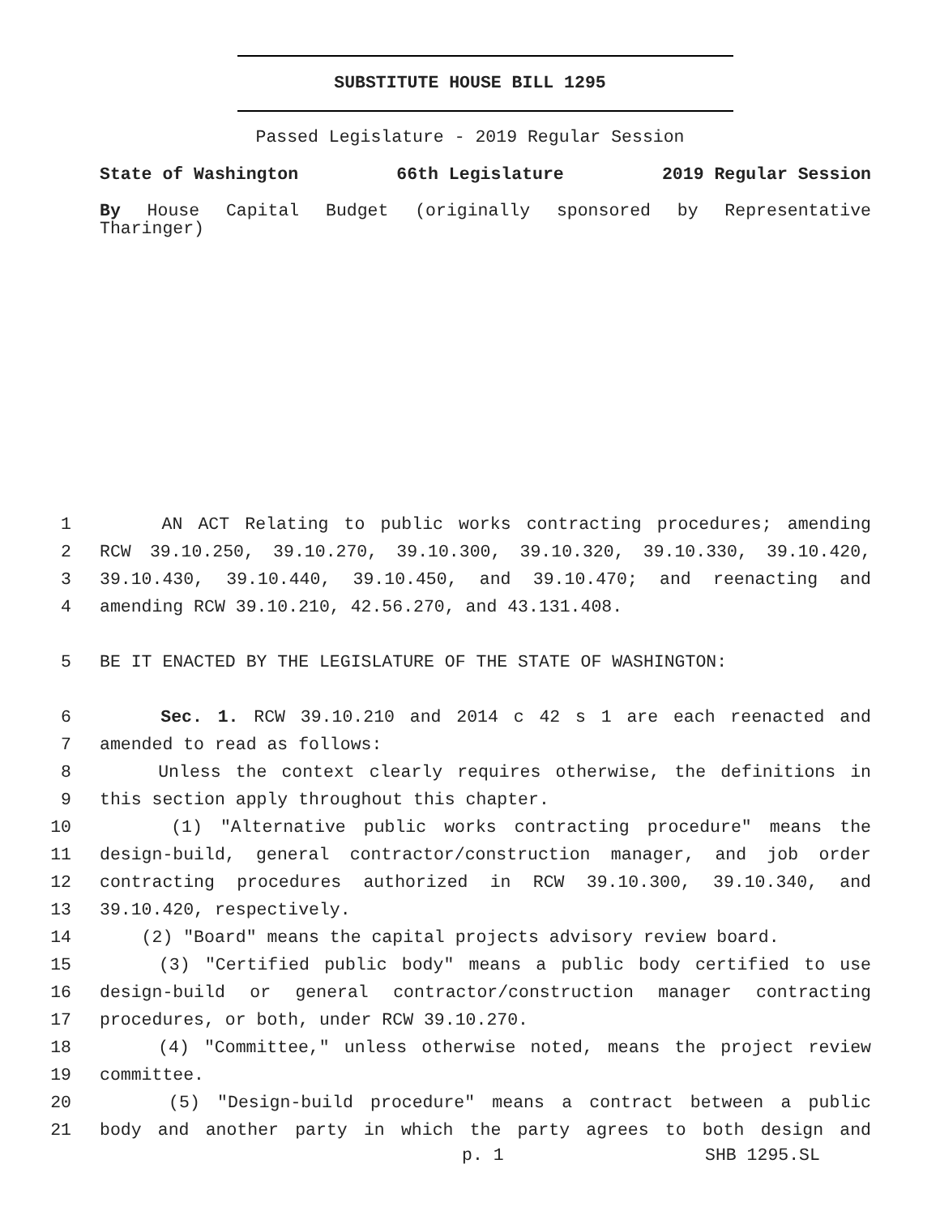SUBSTITUTE HOUSE BILL 1295
Passed Legislature - 2019 Regular Session
State of Washington 66th Legislature 2019 Regular Session
By House Capital Budget (originally sponsored by Representative Tharinger)
1 AN ACT Relating to public works contracting procedures; amending
2 RCW 39.10.250, 39.10.270, 39.10.300, 39.10.320, 39.10.330, 39.10.420,
3 39.10.430, 39.10.440, 39.10.450, and 39.10.470; and reenacting and
4 amending RCW 39.10.210, 42.56.270, and 43.131.408.
5 BE IT ENACTED BY THE LEGISLATURE OF THE STATE OF WASHINGTON:
6 Sec. 1. RCW 39.10.210 and 2014 c 42 s 1 are each reenacted and
7 amended to read as follows:
8 Unless the context clearly requires otherwise, the definitions in
9 this section apply throughout this chapter.
10 (1) "Alternative public works contracting procedure" means the
11 design-build, general contractor/construction manager, and job order
12 contracting procedures authorized in RCW 39.10.300, 39.10.340, and
13 39.10.420, respectively.
14 (2) "Board" means the capital projects advisory review board.
15 (3) "Certified public body" means a public body certified to use
16 design-build or general contractor/construction manager contracting
17 procedures, or both, under RCW 39.10.270.
18 (4) "Committee," unless otherwise noted, means the project review
19 committee.
20 (5) "Design-build procedure" means a contract between a public
21 body and another party in which the party agrees to both design and
p. 1 SHB 1295.SL